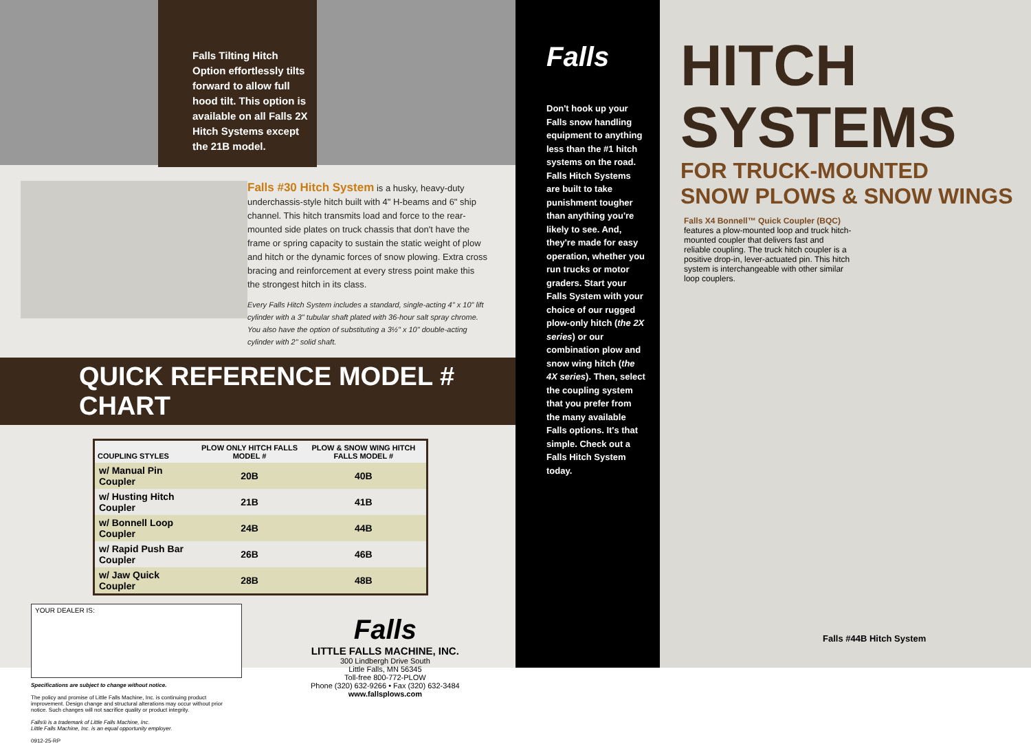Falls Tilting Hitch Option effortlessly tilts forward to allow full hood tilt. This option is available on all Falls 2X Hitch Systems except the 21B model.
Falls #30 Hitch System is a husky, heavy-duty underchassis-style hitch built with 4" H-beams and 6" ship channel. This hitch transmits load and force to the rear-mounted side plates on truck chassis that don't have the frame or spring capacity to sustain the static weight of plow and hitch or the dynamic forces of snow plowing. Extra cross bracing and reinforcement at every stress point make this the strongest hitch in its class.
Every Falls Hitch System includes a standard, single-acting 4" x 10" lift cylinder with a 3" tubular shaft plated with 36-hour salt spray chrome. You also have the option of substituting a 3½" x 10" double-acting cylinder with 2" solid shaft.
QUICK REFERENCE MODEL # CHART
| COUPLING STYLES | PLOW ONLY HITCH FALLS MODEL # | PLOW & SNOW WING HITCH FALLS MODEL # |
| --- | --- | --- |
| w/ Manual Pin Coupler | 20B | 40B |
| w/ Husting Hitch Coupler | 21B | 41B |
| w/ Bonnell Loop Coupler | 24B | 44B |
| w/ Rapid Push Bar Coupler | 26B | 46B |
| w/ Jaw Quick Coupler | 28B | 48B |
YOUR DEALER IS:
Specifications are subject to change without notice.
The policy and promise of Little Falls Machine, Inc. is continuing product improvement. Design change and structural alterations may occur without prior notice. Such changes will not sacrifice quality or product integrity.
Falls® is a trademark of Little Falls Machine, Inc.
Little Falls Machine, Inc. is an equal opportunity employer.
0912-25-RP
Falls
LITTLE FALLS MACHINE, INC.
300 Lindbergh Drive South
Little Falls, MN 56345
Toll-free 800-772-PLOW
Phone (320) 632-9266 • Fax (320) 632-3484
www.fallsplows.com
Falls
Don't hook up your Falls snow handling equipment to anything less than the #1 hitch systems on the road. Falls Hitch Systems are built to take punishment tougher than anything you're likely to see. And, they're made for easy operation, whether you run trucks or motor graders. Start your Falls System with your choice of our rugged plow-only hitch (the 2X series) or our combination plow and snow wing hitch (the 4X series). Then, select the coupling system that you prefer from the many available Falls options. It's that simple. Check out a Falls Hitch System today.
HITCH
SYSTEMS
FOR TRUCK-MOUNTED
SNOW PLOWS & SNOW WINGS
Falls X4 Bonnell™ Quick Coupler (BQC) features a plow-mounted loop and truck hitch-mounted coupler that delivers fast and reliable coupling. The truck hitch coupler is a positive drop-in, lever-actuated pin. This hitch system is interchangeable with other similar loop couplers.
Falls #44B Hitch System